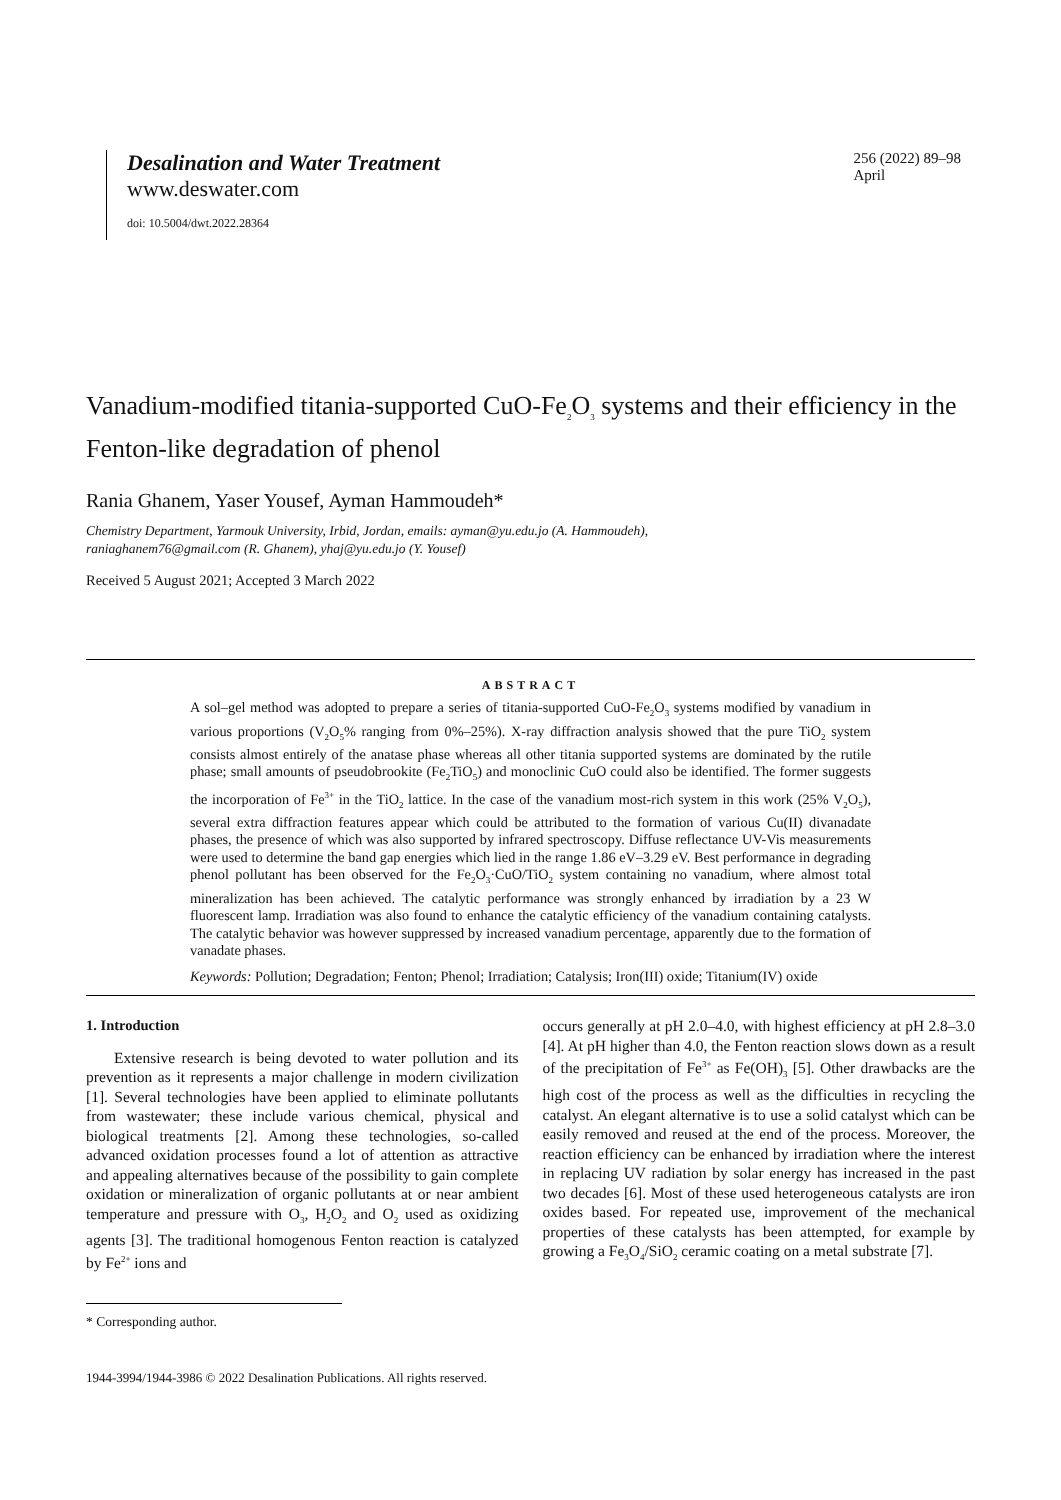Desalination and Water Treatment
www.deswater.com
doi: 10.5004/dwt.2022.28364
256 (2022) 89–98
April
Vanadium-modified titania-supported CuO-Fe<sub>2</sub>O<sub>3</sub> systems and their efficiency in the Fenton-like degradation of phenol
Rania Ghanem, Yaser Yousef, Ayman Hammoudeh*
Chemistry Department, Yarmouk University, Irbid, Jordan, emails: ayman@yu.edu.jo (A. Hammoudeh),
raniaghanem76@gmail.com (R. Ghanem), yhaj@yu.edu.jo (Y. Yousef)
Received 5 August 2021; Accepted 3 March 2022
ABSTRACT
A sol–gel method was adopted to prepare a series of titania-supported CuO-Fe<sub>2</sub>O<sub>3</sub> systems modified by vanadium in various proportions (V<sub>2</sub>O<sub>5</sub>% ranging from 0%–25%). X-ray diffraction analysis showed that the pure TiO<sub>2</sub> system consists almost entirely of the anatase phase whereas all other titania supported systems are dominated by the rutile phase; small amounts of pseudobrookite (Fe<sub>2</sub>TiO<sub>5</sub>) and monoclinic CuO could also be identified. The former suggests the incorporation of Fe<sup>3+</sup> in the TiO<sub>2</sub> lattice. In the case of the vanadium most-rich system in this work (25% V<sub>2</sub>O<sub>5</sub>), several extra diffraction features appear which could be attributed to the formation of various Cu(II) divanadate phases, the presence of which was also supported by infrared spectroscopy. Diffuse reflectance UV-Vis measurements were used to determine the band gap energies which lied in the range 1.86 eV–3.29 eV. Best performance in degrading phenol pollutant has been observed for the Fe<sub>2</sub>O<sub>3</sub>·CuO/TiO<sub>2</sub> system containing no vanadium, where almost total mineralization has been achieved. The catalytic performance was strongly enhanced by irradiation by a 23 W fluorescent lamp. Irradiation was also found to enhance the catalytic efficiency of the vanadium containing catalysts. The catalytic behavior was however suppressed by increased vanadium percentage, apparently due to the formation of vanadate phases.
Keywords: Pollution; Degradation; Fenton; Phenol; Irradiation; Catalysis; Iron(III) oxide; Titanium(IV) oxide
1. Introduction
Extensive research is being devoted to water pollution and its prevention as it represents a major challenge in modern civilization [1]. Several technologies have been applied to eliminate pollutants from wastewater; these include various chemical, physical and biological treatments [2]. Among these technologies, so-called advanced oxidation processes found a lot of attention as attractive and appealing alternatives because of the possibility to gain complete oxidation or mineralization of organic pollutants at or near ambient temperature and pressure with O<sub>3</sub>, H<sub>2</sub>O<sub>2</sub> and O<sub>2</sub> used as oxidizing agents [3]. The traditional homogenous Fenton reaction is catalyzed by Fe<sup>2+</sup> ions and
occurs generally at pH 2.0–4.0, with highest efficiency at pH 2.8–3.0 [4]. At pH higher than 4.0, the Fenton reaction slows down as a result of the precipitation of Fe<sup>3+</sup> as Fe(OH)<sub>3</sub> [5]. Other drawbacks are the high cost of the process as well as the difficulties in recycling the catalyst. An elegant alternative is to use a solid catalyst which can be easily removed and reused at the end of the process. Moreover, the reaction efficiency can be enhanced by irradiation where the interest in replacing UV radiation by solar energy has increased in the past two decades [6]. Most of these used heterogeneous catalysts are iron oxides based. For repeated use, improvement of the mechanical properties of these catalysts has been attempted, for example by growing a Fe<sub>3</sub>O<sub>4</sub>/SiO<sub>2</sub> ceramic coating on a metal substrate [7].
* Corresponding author.
1944-3994/1944-3986 © 2022 Desalination Publications. All rights reserved.